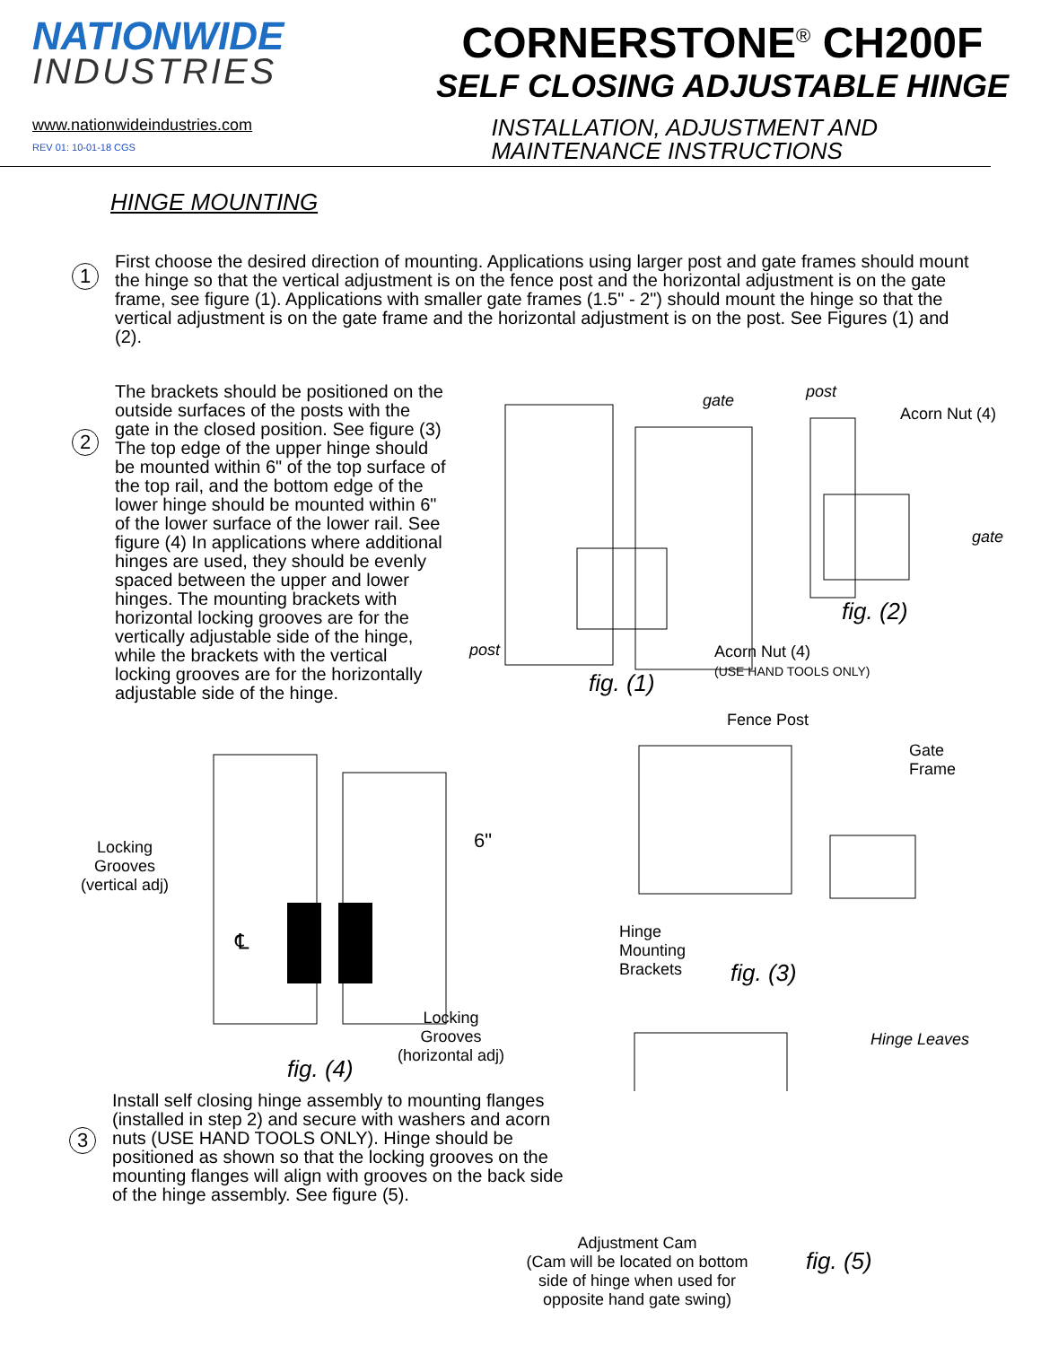NATIONWIDE
INDUSTRIES
CORNERSTONE<sup>®</sup> CH200F
SELF CLOSING ADJUSTABLE HINGE
www.nationwideindustries.com
REV 01: 10-01-18 CGS
INSTALLATION, ADJUSTMENT AND
MAINTENANCE INSTRUCTIONS
HINGE MOUNTING
1
First choose the desired direction of mounting. Applications using larger post and gate frames should mount the hinge so that the vertical adjustment is on the fence post and the horizontal adjustment is on the gate frame, see figure (1). Applications with smaller gate frames (1.5" - 2") should mount the hinge so that the vertical adjustment is on the gate frame and the horizontal adjustment is on the post. See Figures (1) and (2).
2
The brackets should be positioned on the outside surfaces of the posts with the gate in the closed position. See figure (3) The top edge of the upper hinge should be mounted within 6" of the top surface of the top rail, and the bottom edge of the lower hinge should be mounted within 6" of the lower surface of the lower rail. See figure (4) In applications where additional hinges are used, they should be evenly spaced between the upper and lower hinges. The mounting brackets with horizontal locking grooves are for the vertically adjustable side of the hinge, while the brackets with the vertical locking grooves are for the horizontally adjustable side of the hinge.
gate post
Acorn Nut (4)
gate
fig. (2)
post Acorn Nut (4)
(USE HAND TOOLS ONLY) fig. (1)
Fence Post
Gate
Frame
Locking
Grooves
(vertical adj)
6"
℄ Hinge
Mounting
Brackets fig. (3)
Locking
Grooves
(horizontal adj) fig. (4)
Hinge Leaves
3
Install self closing hinge assembly to mounting flanges (installed in step 2) and secure with washers and acorn nuts (USE HAND TOOLS ONLY). Hinge should be positioned as shown so that the locking grooves on the mounting flanges will align with grooves on the back side of the hinge assembly. See figure (5).
Adjustment Cam
(Cam will be located on bottom side of hinge when used for opposite hand gate swing)
fig. (5)